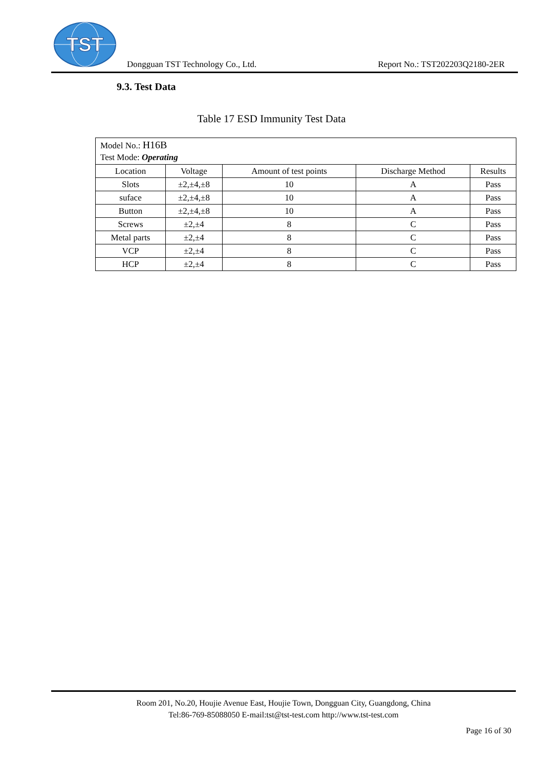TST
Dongguan TST Technology Co., Ltd.
Report No.: TST202203Q2180-2ER
9.3. Test Data
Table 17 ESD Immunity Test Data
| Model No.: H16B Test Mode: Operating | | | | |
| Location | Voltage | Amount of test points | Discharge Method | Results |
| Slots | ±2,±4,±8 | 10 | A | Pass |
| suface | ±2,±4,±8 | 10 | A | Pass |
| Button | ±2,±4,±8 | 10 | A | Pass |
| Screws | ±2,±4 | 8 | C | Pass |
| Metal parts | ±2,±4 | 8 | C | Pass |
| VCP | ±2,±4 | 8 | C | Pass |
| HCP | ±2,±4 | 8 | C | Pass |
Room 201, No.20, Houjie Avenue East, Houjie Town, Dongguan City, Guangdong, China
Tel:86-769-85088050 E-mail:tst@tst-test.com http://www.tst-test.com
Page 16 of 30